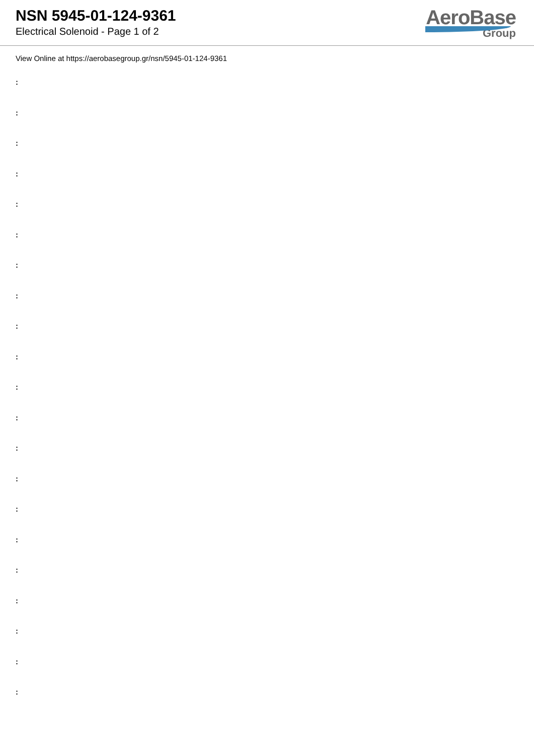NSN 5945-01-124-9361
Electrical Solenoid - Page 1 of 2
AeroBase
Group
View Online at https://aerobasegroup.gr/nsn/5945-01-124-9361
:
:
:
:
:
:
:
:
:
:
:
:
:
:
:
:
:
:
:
:
: